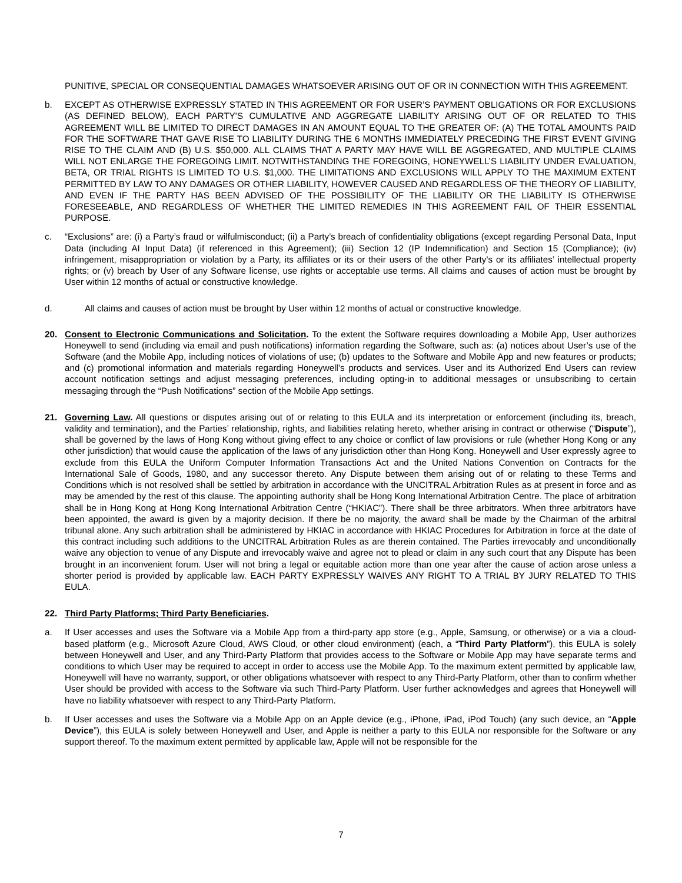PUNITIVE, SPECIAL OR CONSEQUENTIAL DAMAGES WHATSOEVER ARISING OUT OF OR IN CONNECTION WITH THIS AGREEMENT.
b. EXCEPT AS OTHERWISE EXPRESSLY STATED IN THIS AGREEMENT OR FOR USER’S PAYMENT OBLIGATIONS OR FOR EXCLUSIONS (AS DEFINED BELOW), EACH PARTY’S CUMULATIVE AND AGGREGATE LIABILITY ARISING OUT OF OR RELATED TO THIS AGREEMENT WILL BE LIMITED TO DIRECT DAMAGES IN AN AMOUNT EQUAL TO THE GREATER OF: (A) THE TOTAL AMOUNTS PAID FOR THE SOFTWARE THAT GAVE RISE TO LIABILITY DURING THE 6 MONTHS IMMEDIATELY PRECEDING THE FIRST EVENT GIVING RISE TO THE CLAIM AND (B) U.S. $50,000. ALL CLAIMS THAT A PARTY MAY HAVE WILL BE AGGREGATED, AND MULTIPLE CLAIMS WILL NOT ENLARGE THE FOREGOING LIMIT. NOTWITHSTANDING THE FOREGOING, HONEYWELL’S LIABILITY UNDER EVALUATION, BETA, OR TRIAL RIGHTS IS LIMITED TO U.S. $1,000. THE LIMITATIONS AND EXCLUSIONS WILL APPLY TO THE MAXIMUM EXTENT PERMITTED BY LAW TO ANY DAMAGES OR OTHER LIABILITY, HOWEVER CAUSED AND REGARDLESS OF THE THEORY OF LIABILITY, AND EVEN IF THE PARTY HAS BEEN ADVISED OF THE POSSIBILITY OF THE LIABILITY OR THE LIABILITY IS OTHERWISE FORESEEABLE, AND REGARDLESS OF WHETHER THE LIMITED REMEDIES IN THIS AGREEMENT FAIL OF THEIR ESSENTIAL PURPOSE.
c. “Exclusions” are: (i) a Party’s fraud or wilfulmisconduct; (ii) a Party’s breach of confidentiality obligations (except regarding Personal Data, Input Data (including AI Input Data) (if referenced in this Agreement); (iii) Section 12 (IP Indemnification) and Section 15 (Compliance); (iv) infringement, misappropriation or violation by a Party, its affiliates or its or their users of the other Party’s or its affiliates’ intellectual property rights; or (v) breach by User of any Software license, use rights or acceptable use terms. All claims and causes of action must be brought by User within 12 months of actual or constructive knowledge.
d. All claims and causes of action must be brought by User within 12 months of actual or constructive knowledge.
20. Consent to Electronic Communications and Solicitation. To the extent the Software requires downloading a Mobile App, User authorizes Honeywell to send (including via email and push notifications) information regarding the Software, such as: (a) notices about User’s use of the Software (and the Mobile App, including notices of violations of use; (b) updates to the Software and Mobile App and new features or products; and (c) promotional information and materials regarding Honeywell’s products and services. User and its Authorized End Users can review account notification settings and adjust messaging preferences, including opting-in to additional messages or unsubscribing to certain messaging through the “Push Notifications” section of the Mobile App settings.
21. Governing Law. All questions or disputes arising out of or relating to this EULA and its interpretation or enforcement (including its, breach, validity and termination), and the Parties’ relationship, rights, and liabilities relating hereto, whether arising in contract or otherwise (“Dispute”), shall be governed by the laws of Hong Kong without giving effect to any choice or conflict of law provisions or rule (whether Hong Kong or any other jurisdiction) that would cause the application of the laws of any jurisdiction other than Hong Kong. Honeywell and User expressly agree to exclude from this EULA the Uniform Computer Information Transactions Act and the United Nations Convention on Contracts for the International Sale of Goods, 1980, and any successor thereto. Any Dispute between them arising out of or relating to these Terms and Conditions which is not resolved shall be settled by arbitration in accordance with the UNCITRAL Arbitration Rules as at present in force and as may be amended by the rest of this clause. The appointing authority shall be Hong Kong International Arbitration Centre. The place of arbitration shall be in Hong Kong at Hong Kong International Arbitration Centre (“HKIAC”). There shall be three arbitrators. When three arbitrators have been appointed, the award is given by a majority decision. If there be no majority, the award shall be made by the Chairman of the arbitral tribunal alone. Any such arbitration shall be administered by HKIAC in accordance with HKIAC Procedures for Arbitration in force at the date of this contract including such additions to the UNCITRAL Arbitration Rules as are therein contained. The Parties irrevocably and unconditionally waive any objection to venue of any Dispute and irrevocably waive and agree not to plead or claim in any such court that any Dispute has been brought in an inconvenient forum. User will not bring a legal or equitable action more than one year after the cause of action arose unless a shorter period is provided by applicable law. EACH PARTY EXPRESSLY WAIVES ANY RIGHT TO A TRIAL BY JURY RELATED TO THIS EULA.
22. Third Party Platforms; Third Party Beneficiaries.
a. If User accesses and uses the Software via a Mobile App from a third-party app store (e.g., Apple, Samsung, or otherwise) or a via a cloud-based platform (e.g., Microsoft Azure Cloud, AWS Cloud, or other cloud environment) (each, a “Third Party Platform”), this EULA is solely between Honeywell and User, and any Third-Party Platform that provides access to the Software or Mobile App may have separate terms and conditions to which User may be required to accept in order to access use the Mobile App. To the maximum extent permitted by applicable law, Honeywell will have no warranty, support, or other obligations whatsoever with respect to any Third-Party Platform, other than to confirm whether User should be provided with access to the Software via such Third-Party Platform. User further acknowledges and agrees that Honeywell will have no liability whatsoever with respect to any Third-Party Platform.
b. If User accesses and uses the Software via a Mobile App on an Apple device (e.g., iPhone, iPad, iPod Touch) (any such device, an “Apple Device”), this EULA is solely between Honeywell and User, and Apple is neither a party to this EULA nor responsible for the Software or any support thereof. To the maximum extent permitted by applicable law, Apple will not be responsible for the
7